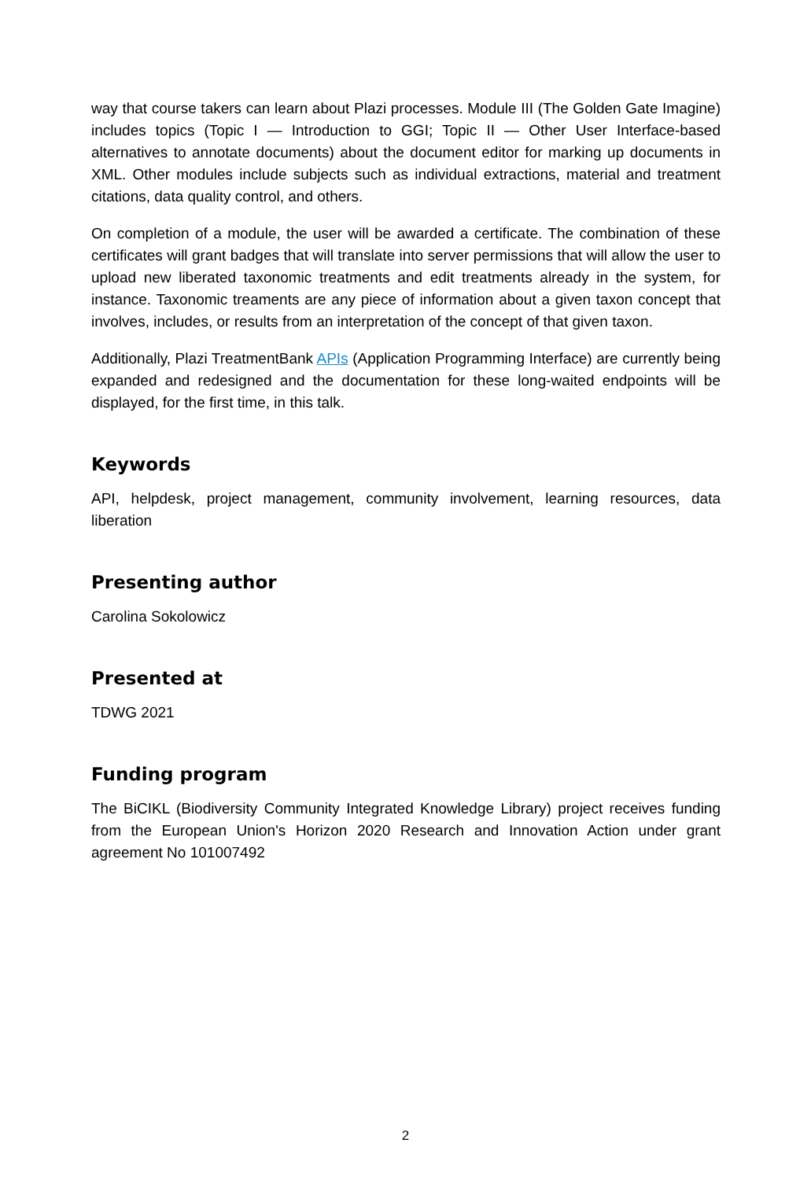way that course takers can learn about Plazi processes. Module III (The Golden Gate Imagine) includes topics (Topic I — Introduction to GGI; Topic II — Other User Interface-based alternatives to annotate documents) about the document editor for marking up documents in XML. Other modules include subjects such as individual extractions, material and treatment citations, data quality control, and others.
On completion of a module, the user will be awarded a certificate. The combination of these certificates will grant badges that will translate into server permissions that will allow the user to upload new liberated taxonomic treatments and edit treatments already in the system, for instance. Taxonomic treaments are any piece of information about a given taxon concept that involves, includes, or results from an interpretation of the concept of that given taxon.
Additionally, Plazi TreatmentBank APIs (Application Programming Interface) are currently being expanded and redesigned and the documentation for these long-waited endpoints will be displayed, for the first time, in this talk.
Keywords
API, helpdesk, project management, community involvement, learning resources, data liberation
Presenting author
Carolina Sokolowicz
Presented at
TDWG 2021
Funding program
The BiCIKL (Biodiversity Community Integrated Knowledge Library) project receives funding from the European Union's Horizon 2020 Research and Innovation Action under grant agreement No 101007492
2